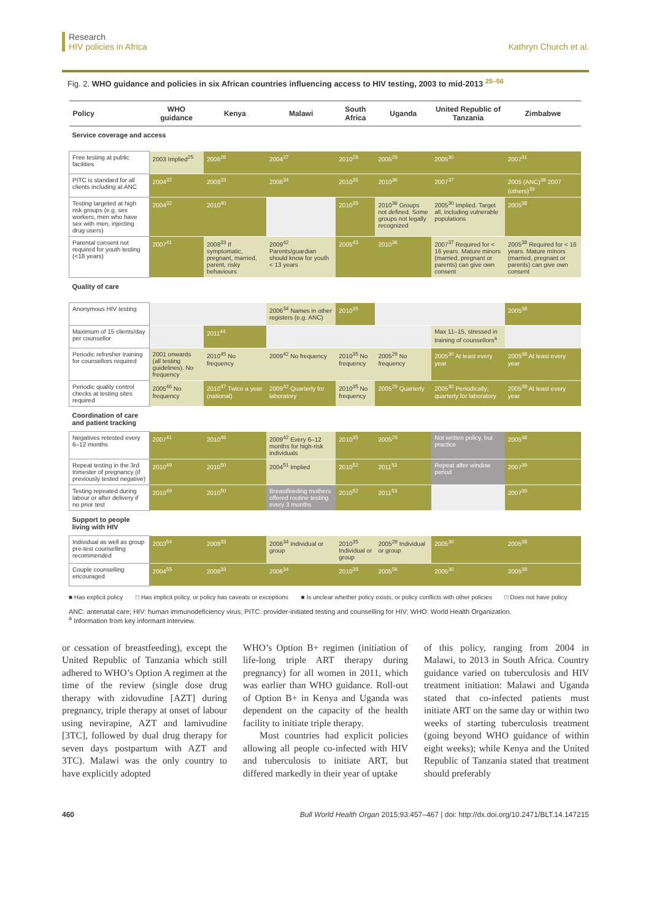Research
HIV policies in Africa
Kathryn Church et al.
Fig. 2. WHO guidance and policies in six African countries influencing access to HIV testing, 2003 to mid-2013 <sup>25–56</sup>
| Policy | WHO guidance | Kenya | Malawi | South Africa | Uganda | United Republic of Tanzania | Zimbabwe |
| --- | --- | --- | --- | --- | --- | --- | --- |
| Service coverage and access | | | | | | | |
| Free testing at public facilities | 2003 Implied<sup>25</sup> | 2006<sup>26</sup> | 2004<sup>27</sup> | 2010<sup>28</sup> | 2005<sup>29</sup> | 2005<sup>30</sup> | 2007<sup>31</sup> |
| PITC is standard for all clients including at ANC | 2004<sup>32</sup> | 2008<sup>33</sup> | 2006<sup>34</sup> | 2010<sup>35</sup> | 2010<sup>36</sup> | 2007<sup>37</sup> | 2005 (ANC)<sup>38</sup> 2007 (others)<sup>39</sup> |
| Testing targeted at high risk groups (e.g. sex workers, men who have sex with men, injecting drug users) | 2004<sup>32</sup> | 2010<sup>40</sup> | | 2010<sup>35</sup> | 2010<sup>36</sup> Groups not defined. Some groups not legally recognized | 2005<sup>30</sup> Implied. Target all, including vulnerable populations | 2005<sup>38</sup> |
| Parental consent not required for youth testing (<18 years) | 2007<sup>41</sup> | 2008<sup>33</sup> If symptomatic, pregnant, married, parent, risky behaviours | 2009<sup>42</sup> Parents/guardian should know for youth < 13 years | 2005<sup>43</sup> | 2010<sup>36</sup> | 2007<sup>37</sup> Required for < 16 years. Mature minors (married, pregnant or parents) can give own consent | 2005<sup>38</sup> Required for < 16 years. Mature minors (married, pregnant or parents) can give own consent |
| Quality of care | | | | | | | |
| Anonymous HIV testing | | | 2006<sup>34</sup> Names in other registers (e.g. ANC) | 2010<sup>35</sup> | | | 2005<sup>38</sup> |
| Maximum of 15 clients/day per counsellor | | 2011<sup>44</sup> | | | | Max 11–15, stressed in training of counsellors<sup>a</sup> | |
| Periodic refresher training for counsellors required | 2001 onwards (all testing guidelines). No frequency | 2010<sup>45</sup> No frequency | 2009<sup>42</sup> No frequency | 2010<sup>35</sup> No frequency | 2005<sup>29</sup> No frequency | 2005<sup>30</sup> At least every year | 2005<sup>38</sup> At least every year |
| Periodic quality control checks at testing sites required | 2005<sup>46</sup> No frequency | 2010<sup>47</sup> Twice a year (national) | 2009<sup>42</sup> Quarterly for laboratory | 2010<sup>35</sup> No frequency | 2005<sup>29</sup> Quarterly | 2005<sup>30</sup> Periodically; quarterly for laboratory | 2005<sup>38</sup> At least every year |
| Coordination of care and patient tracking | | | | | | | |
| Negatives retested every 6–12 months | 2007<sup>41</sup> | 2010<sup>48</sup> | 2009<sup>42</sup> Every 6–12 months for high-risk individuals | 2010<sup>35</sup> | 2005<sup>29</sup> | Not written policy, but practice | 2005<sup>38</sup> |
| Repeat testing in the 3rd trimester of pregnancy (if previously tested negative) | 2010<sup>49</sup> | 2010<sup>50</sup> | 2004<sup>51</sup> Implied | 2010<sup>52</sup> | 2011<sup>53</sup> | Repeat after window period | 2007<sup>39</sup> |
| Testing repeated during labour or after delivery if no prior test | 2010<sup>49</sup> | 2010<sup>50</sup> | Breastfeeding mothers offered routine testing every 3 months | 2010<sup>52</sup> | 2011<sup>53</sup> | | 2007<sup>39</sup> |
| Support to people living with HIV | | | | | | | |
| Individual as well as group pre-test counselling recommended | 2003<sup>54</sup> | 2008<sup>33</sup> | 2006<sup>34</sup> Individual or group | 2010<sup>35</sup> Individual or group | 2005<sup>29</sup> Individual or group | 2005<sup>30</sup> | 2005<sup>38</sup> |
| Couple counselling encouraged | 2004<sup>55</sup> | 2008<sup>33</sup> | 2006<sup>34</sup> | 2010<sup>35</sup> | 2005<sup>56</sup> | 2005<sup>30</sup> | 2005<sup>38</sup> |
■ Has explicit policy □ Has implicit policy, or policy has caveats or exceptions ■ Is unclear whether policy exists, or policy conflicts with other policies □ Does not have policy
ANC: antenatal care; HIV: human immunodeficiency virus; PITC: provider-initiated testing and counselling for HIV; WHO: World Health Organization.
<sup>a</sup> Information from key informant interview.
or cessation of breastfeeding), except the United Republic of Tanzania which still adhered to WHO’s Option A regimen at the time of the review (single dose drug therapy with zidovudine [AZT] during pregnancy, triple therapy at onset of labour using nevirapine, AZT and lamivudine [3TC], followed by dual drug therapy for seven days postpartum with AZT and 3TC). Malawi was the only country to have explicitly adopted
WHO’s Option B+ regimen (initiation of life-long triple ART therapy during pregnancy) for all women in 2011, which was earlier than WHO guidance. Roll-out of Option B+ in Kenya and Uganda was dependent on the capacity of the health facility to initiate triple therapy.
Most countries had explicit policies allowing all people co-infected with HIV and tuberculosis to initiate ART, but differed markedly in their year of uptake
of this policy, ranging from 2004 in Malawi, to 2013 in South Africa. Country guidance varied on tuberculosis and HIV treatment initiation: Malawi and Uganda stated that co-infected patients must initiate ART on the same day or within two weeks of starting tuberculosis treatment (going beyond WHO guidance of within eight weeks); while Kenya and the United Republic of Tanzania stated that treatment should preferably
460 Bull World Health Organ 2015;93:457–467 | doi: http://dx.doi.org/10.2471/BLT.14.147215